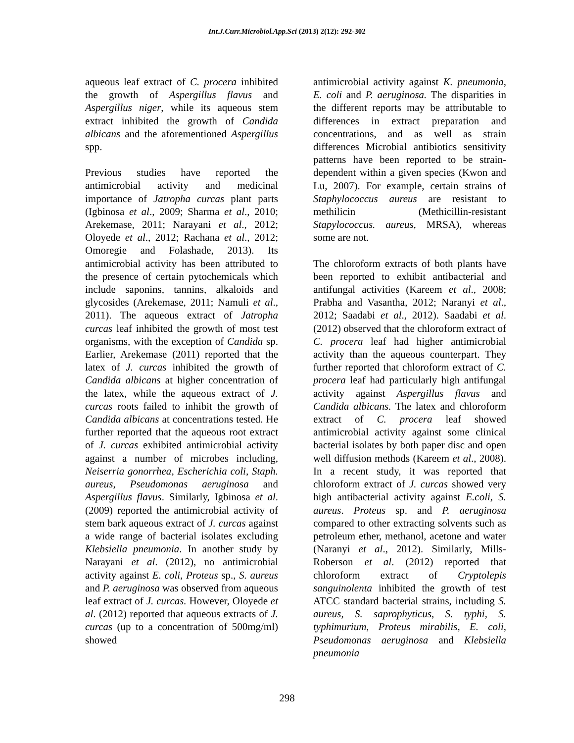Int.J.Curr.Microbiol.App.Sci (2013) 2(12): 292-302
aqueous leaf extract of C. procera inhibited the growth of Aspergillus flavus and Aspergillus niger, while its aqueous stem extract inhibited the growth of Candida albicans and the aforementioned Aspergillus spp.
Previous studies have reported the antimicrobial activity and medicinal importance of Jatropha curcas plant parts (Igbinosa et al., 2009; Sharma et al., 2010; Arekemase, 2011; Narayani et al., 2012; Oloyede et al., 2012; Rachana et al., 2012; Omoregie and Folashade, 2013). Its antimicrobial activity has been attributed to the presence of certain pytochemicals which include saponins, tannins, alkaloids and glycosides (Arekemase, 2011; Namuli et al., 2011). The aqueous extract of Jatropha curcas leaf inhibited the growth of most test organisms, with the exception of Candida sp. Earlier, Arekemase (2011) reported that the latex of J. curcas inhibited the growth of Candida albicans at higher concentration of the latex, while the aqueous extract of J. curcas roots failed to inhibit the growth of Candida albicans at concentrations tested. He further reported that the aqueous root extract of J. curcas exhibited antimicrobial activity against a number of microbes including, Neiserria gonorrhea, Escherichia coli, Staph. aureus, Pseudomonas aeruginosa and Aspergillus flavus. Similarly, Igbinosa et al. (2009) reported the antimicrobial activity of stem bark aqueous extract of J. curcas against a wide range of bacterial isolates excluding Klebsiella pneumonia. In another study by Narayani et al. (2012), no antimicrobial activity against E. coli, Proteus sp., S. aureus and P. aeruginosa was observed from aqueous leaf extract of J. curcas. However, Oloyede et al. (2012) reported that aqueous extracts of J. curcas (up to a concentration of 500mg/ml) showed
antimicrobial activity against K. pneumonia, E. coli and P. aeruginosa. The disparities in the different reports may be attributable to differences in extract preparation and concentrations, and as well as strain differences Microbial antibiotics sensitivity patterns have been reported to be strain-dependent within a given species (Kwon and Lu, 2007). For example, certain strains of Staphylococcus aureus are resistant to methilicin (Methicillin-resistant Stapylococcus. aureus, MRSA), whereas some are not.
The chloroform extracts of both plants have been reported to exhibit antibacterial and antifungal activities (Kareem et al., 2008; Prabha and Vasantha, 2012; Naranyi et al., 2012; Saadabi et al., 2012). Saadabi et al. (2012) observed that the chloroform extract of C. procera leaf had higher antimicrobial activity than the aqueous counterpart. They further reported that chloroform extract of C. procera leaf had particularly high antifungal activity against Aspergillus flavus and Candida albicans. The latex and chloroform extract of C. procera leaf showed antimicrobial activity against some clinical bacterial isolates by both paper disc and open well diffusion methods (Kareem et al., 2008). In a recent study, it was reported that chloroform extract of J. curcas showed very high antibacterial activity against E.coli, S. aureus. Proteus sp. and P. aeruginosa compared to other extracting solvents such as petroleum ether, methanol, acetone and water (Naranyi et al., 2012). Similarly, Mills-Roberson et al. (2012) reported that chloroform extract of Cryptolepis sanguinolenta inhibited the growth of test ATCC standard bacterial strains, including S. aureus, S. saprophyticus, S. typhi, S. typhimurium, Proteus mirabilis, E. coli, Pseudomonas aeruginosa and Klebsiella pneumonia
298